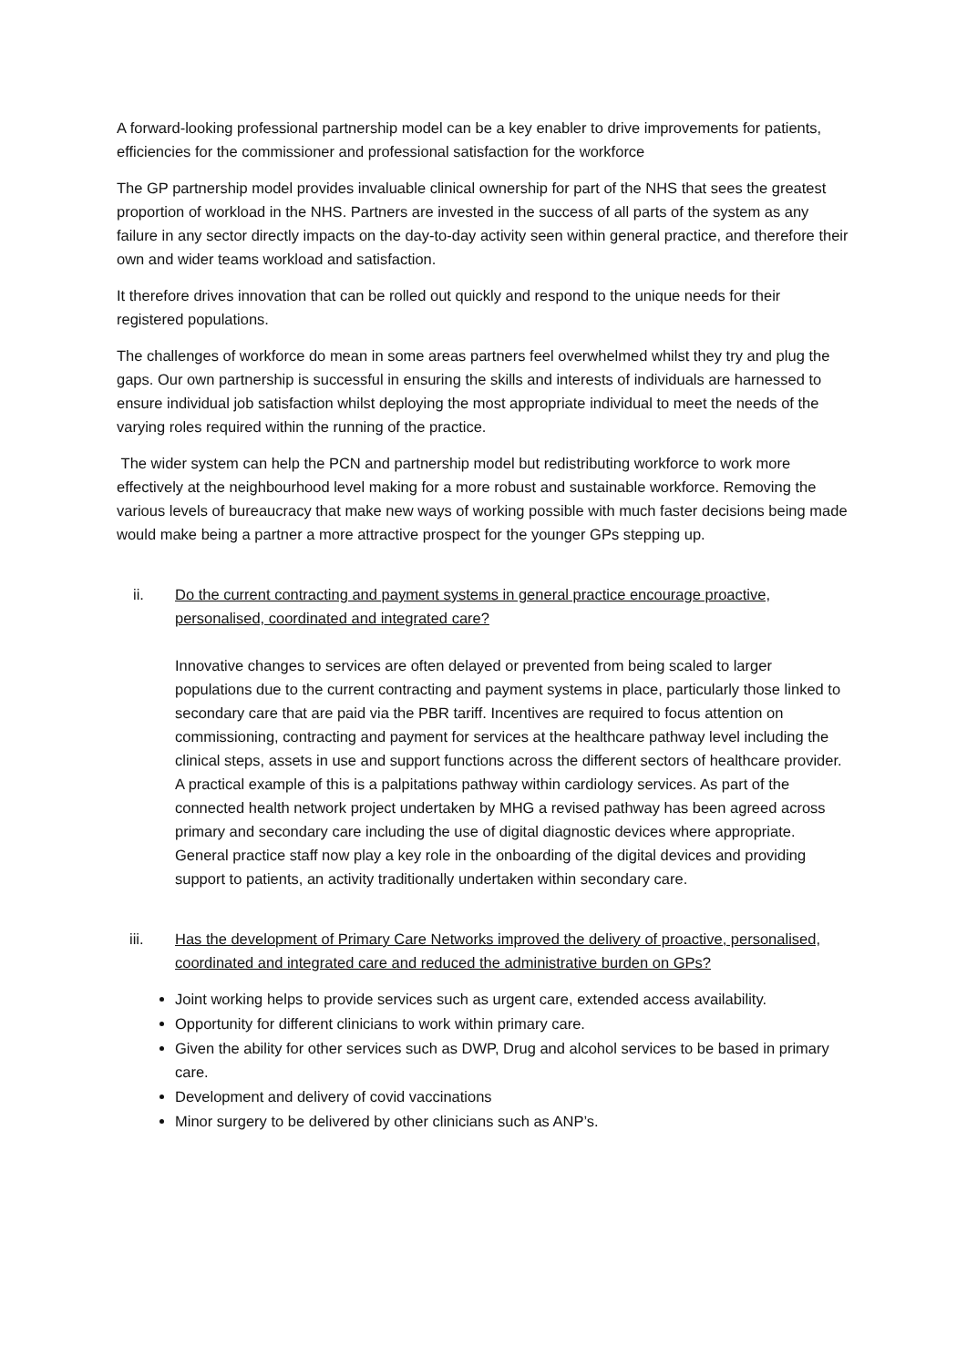A forward-looking professional partnership model can be a key enabler to drive improvements for patients, efficiencies for the commissioner and professional satisfaction for the workforce
The GP partnership model provides invaluable clinical ownership for part of the NHS that sees the greatest proportion of workload in the NHS. Partners are invested in the success of all parts of the system as any failure in any sector directly impacts on the day-to-day activity seen within general practice, and therefore their own and wider teams workload and satisfaction.
It therefore drives innovation that can be rolled out quickly and respond to the unique needs for their registered populations.
The challenges of workforce do mean in some areas partners feel overwhelmed whilst they try and plug the gaps. Our own partnership is successful in ensuring the skills and interests of individuals are harnessed to ensure individual job satisfaction whilst deploying the most appropriate individual to meet the needs of the varying roles required within the running of the practice.
The wider system can help the PCN and partnership model but redistributing workforce to work more effectively at the neighbourhood level making for a more robust and sustainable workforce. Removing the various levels of bureaucracy that make new ways of working possible with much faster decisions being made would make being a partner a more attractive prospect for the younger GPs stepping up.
ii. Do the current contracting and payment systems in general practice encourage proactive, personalised, coordinated and integrated care?
Innovative changes to services are often delayed or prevented from being scaled to larger populations due to the current contracting and payment systems in place, particularly those linked to secondary care that are paid via the PBR tariff. Incentives are required to focus attention on commissioning, contracting and payment for services at the healthcare pathway level including the clinical steps, assets in use and support functions across the different sectors of healthcare provider. A practical example of this is a palpitations pathway within cardiology services. As part of the connected health network project undertaken by MHG a revised pathway has been agreed across primary and secondary care including the use of digital diagnostic devices where appropriate. General practice staff now play a key role in the onboarding of the digital devices and providing support to patients, an activity traditionally undertaken within secondary care.
iii. Has the development of Primary Care Networks improved the delivery of proactive, personalised, coordinated and integrated care and reduced the administrative burden on GPs?
Joint working helps to provide services such as urgent care, extended access availability.
Opportunity for different clinicians to work within primary care.
Given the ability for other services such as DWP, Drug and alcohol services to be based in primary care.
Development and delivery of covid vaccinations
Minor surgery to be delivered by other clinicians such as ANP’s.